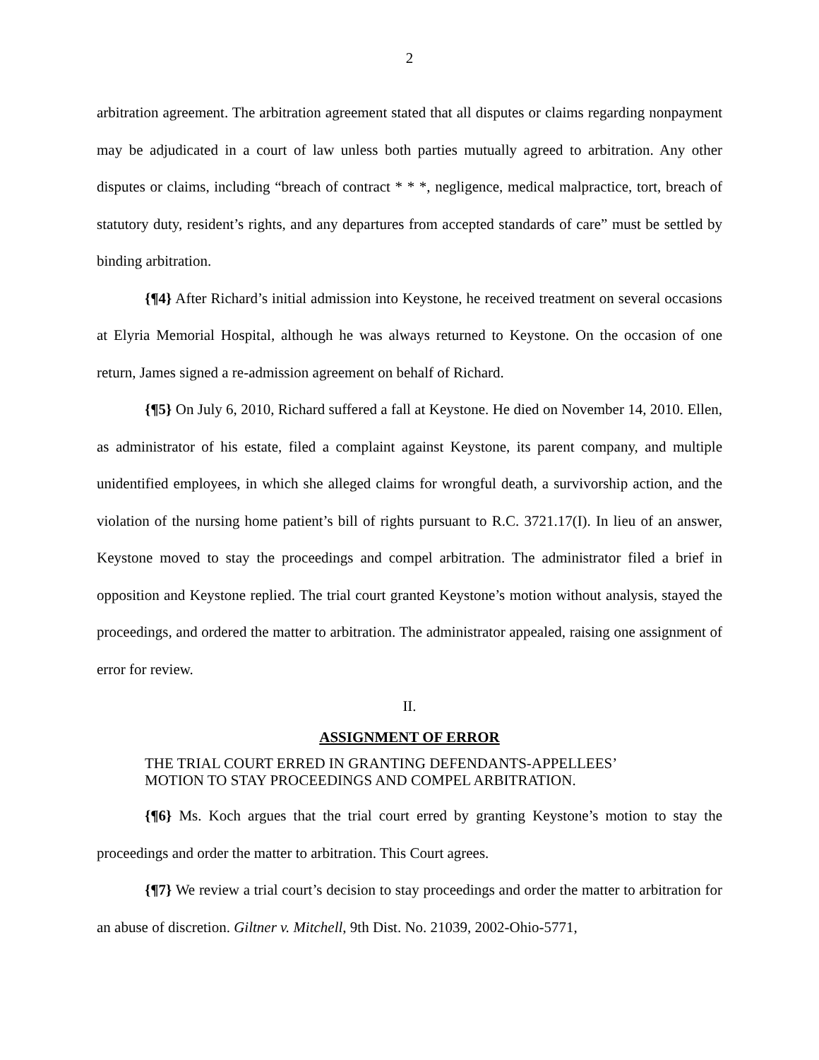2
arbitration agreement. The arbitration agreement stated that all disputes or claims regarding nonpayment may be adjudicated in a court of law unless both parties mutually agreed to arbitration. Any other disputes or claims, including “breach of contract * * *, negligence, medical malpractice, tort, breach of statutory duty, resident’s rights, and any departures from accepted standards of care” must be settled by binding arbitration.
{¶4} After Richard’s initial admission into Keystone, he received treatment on several occasions at Elyria Memorial Hospital, although he was always returned to Keystone. On the occasion of one return, James signed a re-admission agreement on behalf of Richard.
{¶5} On July 6, 2010, Richard suffered a fall at Keystone. He died on November 14, 2010. Ellen, as administrator of his estate, filed a complaint against Keystone, its parent company, and multiple unidentified employees, in which she alleged claims for wrongful death, a survivorship action, and the violation of the nursing home patient’s bill of rights pursuant to R.C. 3721.17(I). In lieu of an answer, Keystone moved to stay the proceedings and compel arbitration. The administrator filed a brief in opposition and Keystone replied. The trial court granted Keystone’s motion without analysis, stayed the proceedings, and ordered the matter to arbitration. The administrator appealed, raising one assignment of error for review.
II.
ASSIGNMENT OF ERROR
THE TRIAL COURT ERRED IN GRANTING DEFENDANTS-APPELLEES’ MOTION TO STAY PROCEEDINGS AND COMPEL ARBITRATION.
{¶6} Ms. Koch argues that the trial court erred by granting Keystone’s motion to stay the proceedings and order the matter to arbitration. This Court agrees.
{¶7} We review a trial court’s decision to stay proceedings and order the matter to arbitration for an abuse of discretion. Giltner v. Mitchell, 9th Dist. No. 21039, 2002-Ohio-5771,